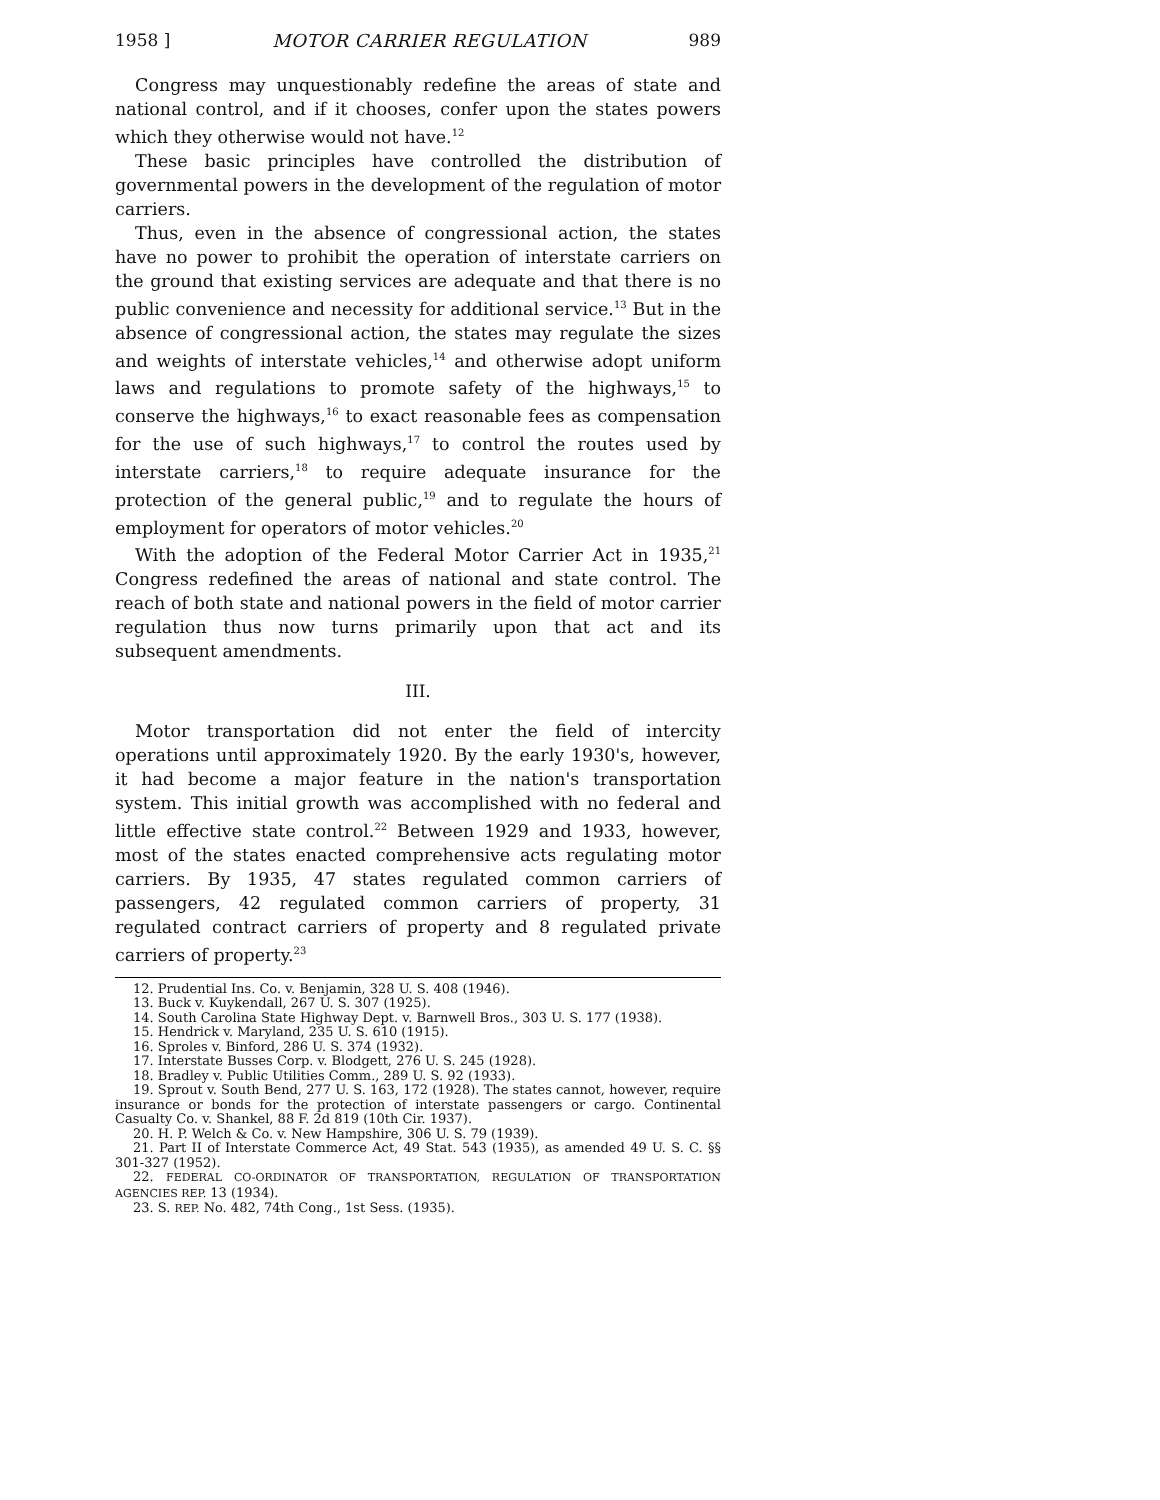1958 ] MOTOR CARRIER REGULATION 989
Congress may unquestionably redefine the areas of state and national control, and if it chooses, confer upon the states powers which they otherwise would not have.<sup>12</sup>
These basic principles have controlled the distribution of governmental powers in the development of the regulation of motor carriers.
Thus, even in the absence of congressional action, the states have no power to prohibit the operation of interstate carriers on the ground that existing services are adequate and that there is no public convenience and necessity for additional service.<sup>13</sup> But in the absence of congressional action, the states may regulate the sizes and weights of interstate vehicles,<sup>14</sup> and otherwise adopt uniform laws and regulations to promote safety of the highways,<sup>15</sup> to conserve the highways,<sup>16</sup> to exact reasonable fees as compensation for the use of such highways,<sup>17</sup> to control the routes used by interstate carriers,<sup>18</sup> to require adequate insurance for the protection of the general public,<sup>19</sup> and to regulate the hours of employment for operators of motor vehicles.<sup>20</sup>
With the adoption of the Federal Motor Carrier Act in 1935,<sup>21</sup> Congress redefined the areas of national and state control. The reach of both state and national powers in the field of motor carrier regulation thus now turns primarily upon that act and its subsequent amendments.
III.
Motor transportation did not enter the field of intercity operations until approximately 1920. By the early 1930's, however, it had become a major feature in the nation's transportation system. This initial growth was accomplished with no federal and little effective state control.<sup>22</sup> Between 1929 and 1933, however, most of the states enacted comprehensive acts regulating motor carriers. By 1935, 47 states regulated common carriers of passengers, 42 regulated common carriers of property, 31 regulated contract carriers of property and 8 regulated private carriers of property.<sup>23</sup>
12. Prudential Ins. Co. v. Benjamin, 328 U. S. 408 (1946).
13. Buck v. Kuykendall, 267 U. S. 307 (1925).
14. South Carolina State Highway Dept. v. Barnwell Bros., 303 U. S. 177 (1938).
15. Hendrick v. Maryland, 235 U. S. 610 (1915).
16. Sproles v. Binford, 286 U. S. 374 (1932).
17. Interstate Busses Corp. v. Blodgett, 276 U. S. 245 (1928).
18. Bradley v. Public Utilities Comm., 289 U. S. 92 (1933).
19. Sprout v. South Bend, 277 U. S. 163, 172 (1928). The states cannot, however, require insurance or bonds for the protection of interstate passengers or cargo. Continental Casualty Co. v. Shankel, 88 F. 2d 819 (10th Cir. 1937).
20. H. P. Welch & Co. v. New Hampshire, 306 U. S. 79 (1939).
21. Part II of Interstate Commerce Act, 49 Stat. 543 (1935), as amended 49 U. S. C. §§ 301-327 (1952).
22. FEDERAL CO-ORDINATOR OF TRANSPORTATION, REGULATION OF TRANSPORTATION AGENCIES REP. 13 (1934).
23. S. REP. No. 482, 74th Cong., 1st Sess. (1935).